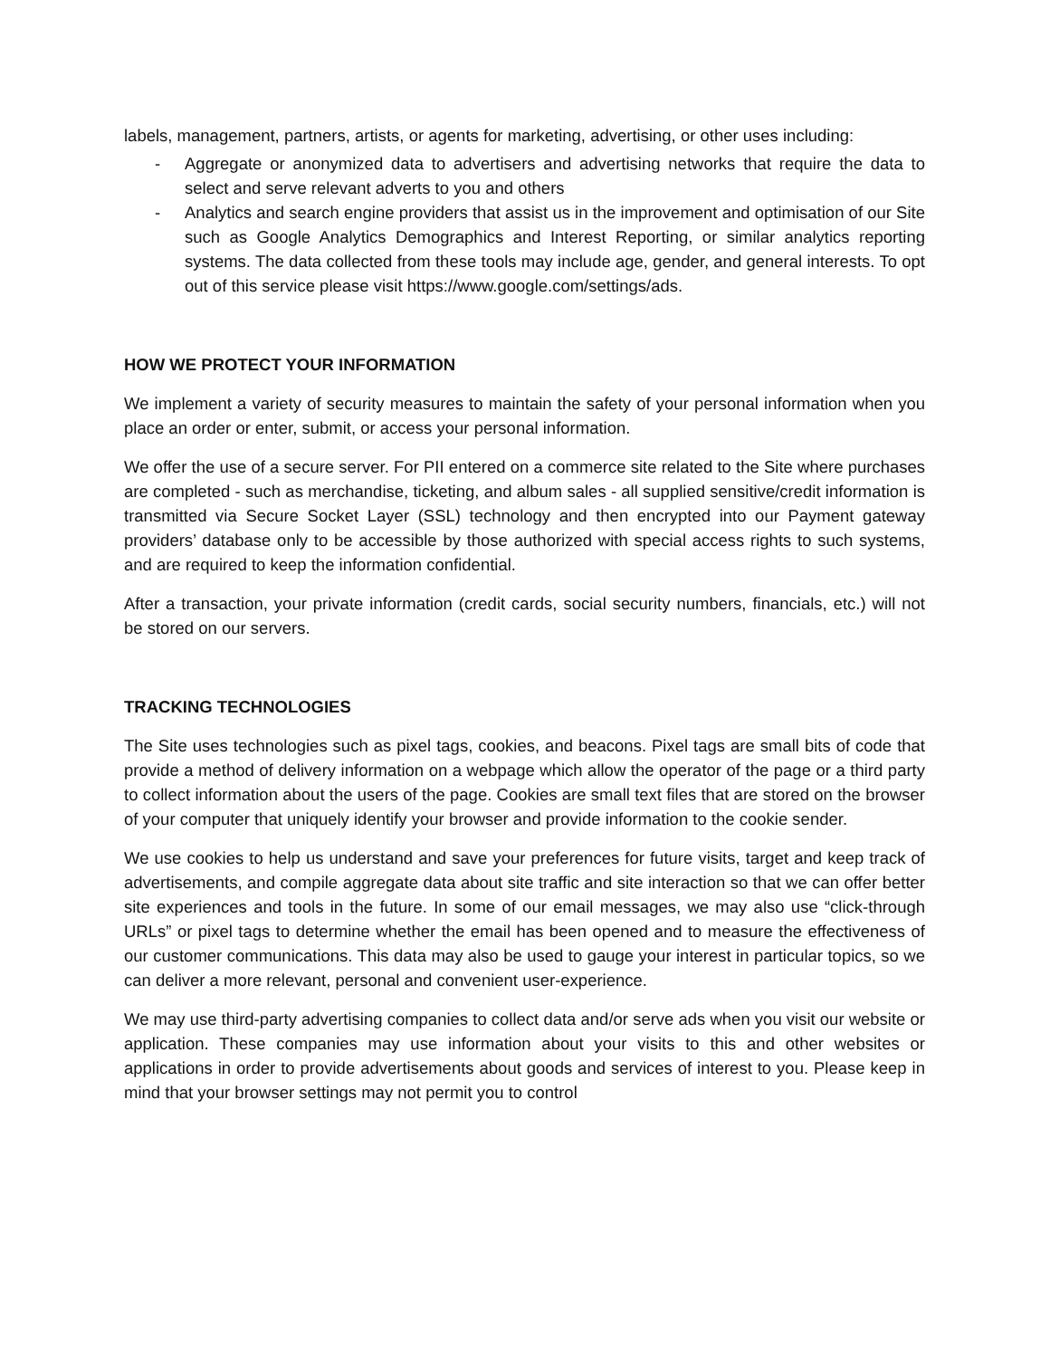labels, management, partners, artists, or agents for marketing, advertising, or other uses including:
- Aggregate or anonymized data to advertisers and advertising networks that require the data to select and serve relevant adverts to you and others
- Analytics and search engine providers that assist us in the improvement and optimisation of our Site such as Google Analytics Demographics and Interest Reporting, or similar analytics reporting systems. The data collected from these tools may include age, gender, and general interests. To opt out of this service please visit https://www.google.com/settings/ads.
HOW WE PROTECT YOUR INFORMATION
We implement a variety of security measures to maintain the safety of your personal information when you place an order or enter, submit, or access your personal information.
We offer the use of a secure server. For PII entered on a commerce site related to the Site where purchases are completed - such as merchandise, ticketing, and album sales - all supplied sensitive/credit information is transmitted via Secure Socket Layer (SSL) technology and then encrypted into our Payment gateway providers’ database only to be accessible by those authorized with special access rights to such systems, and are required to keep the information confidential.
After a transaction, your private information (credit cards, social security numbers, financials, etc.) will not be stored on our servers.
TRACKING TECHNOLOGIES
The Site uses technologies such as pixel tags, cookies, and beacons. Pixel tags are small bits of code that provide a method of delivery information on a webpage which allow the operator of the page or a third party to collect information about the users of the page. Cookies are small text files that are stored on the browser of your computer that uniquely identify your browser and provide information to the cookie sender.
We use cookies to help us understand and save your preferences for future visits, target and keep track of advertisements, and compile aggregate data about site traffic and site interaction so that we can offer better site experiences and tools in the future. In some of our email messages, we may also use “click-through URLs” or pixel tags to determine whether the email has been opened and to measure the effectiveness of our customer communications. This data may also be used to gauge your interest in particular topics, so we can deliver a more relevant, personal and convenient user-experience.
We may use third-party advertising companies to collect data and/or serve ads when you visit our website or application. These companies may use information about your visits to this and other websites or applications in order to provide advertisements about goods and services of interest to you. Please keep in mind that your browser settings may not permit you to control